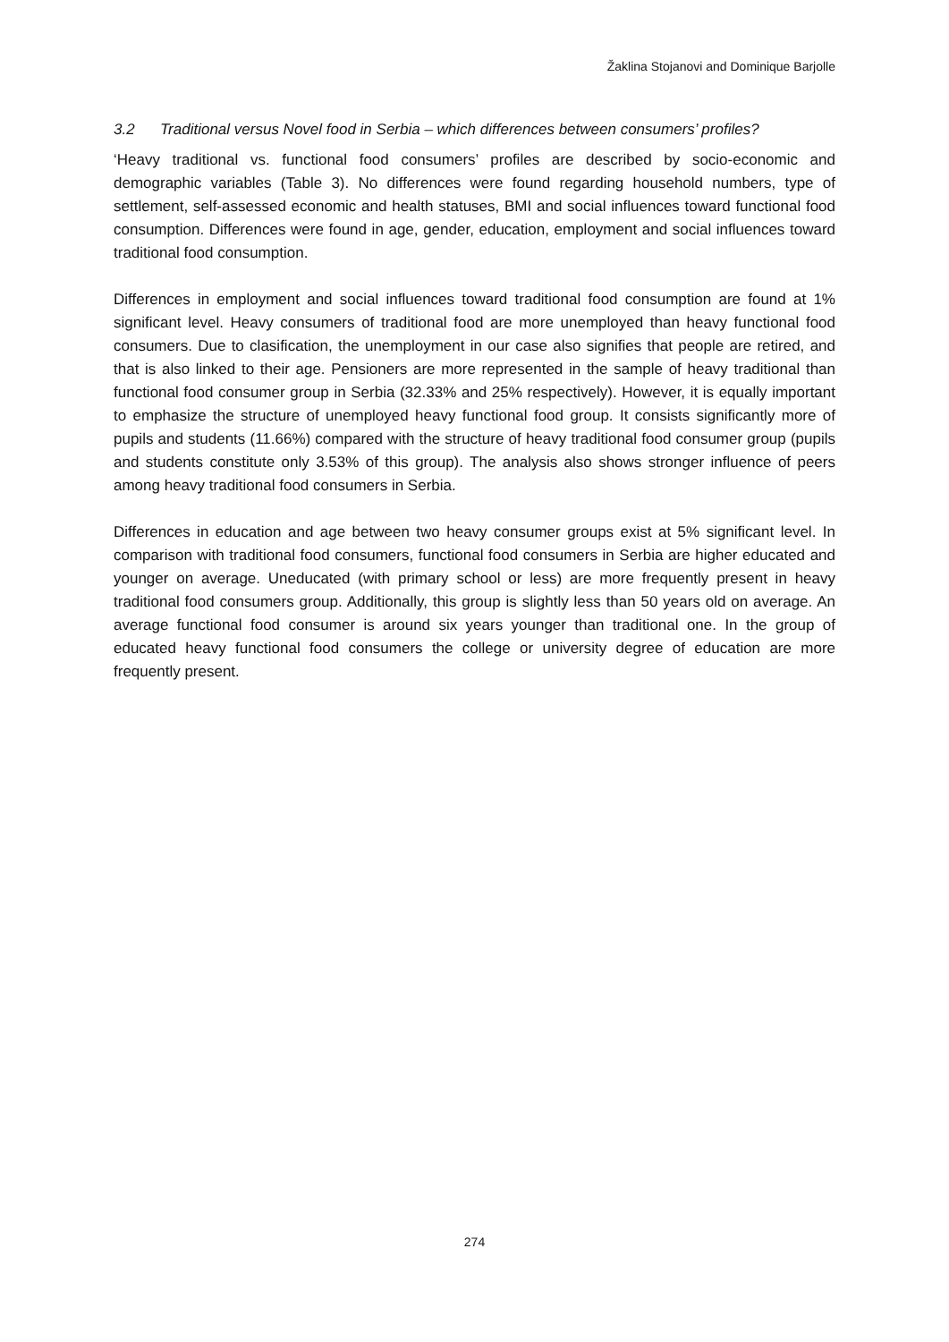Žaklina Stojanovi and Dominique Barjolle
3.2 Traditional versus Novel food in Serbia – which differences between consumers’ profiles?
‘Heavy traditional vs. functional food consumers’ profiles are described by socio-economic and demographic variables (Table 3). No differences were found regarding household numbers, type of settlement, self-assessed economic and health statuses, BMI and social influences toward functional food consumption. Differences were found in age, gender, education, employment and social influences toward traditional food consumption.
Differences in employment and social influences toward traditional food consumption are found at 1% significant level. Heavy consumers of traditional food are more unemployed than heavy functional food consumers. Due to clasification, the unemployment in our case also signifies that people are retired, and that is also linked to their age. Pensioners are more represented in the sample of heavy traditional than functional food consumer group in Serbia (32.33% and 25% respectively). However, it is equally important to emphasize the structure of unemployed heavy functional food group. It consists significantly more of pupils and students (11.66%) compared with the structure of heavy traditional food consumer group (pupils and students constitute only 3.53% of this group). The analysis also shows stronger influence of peers among heavy traditional food consumers in Serbia.
Differences in education and age between two heavy consumer groups exist at 5% significant level. In comparison with traditional food consumers, functional food consumers in Serbia are higher educated and younger on average. Uneducated (with primary school or less) are more frequently present in heavy traditional food consumers group. Additionally, this group is slightly less than 50 years old on average. An average functional food consumer is around six years younger than traditional one. In the group of educated heavy functional food consumers the college or university degree of education are more frequently present.
274